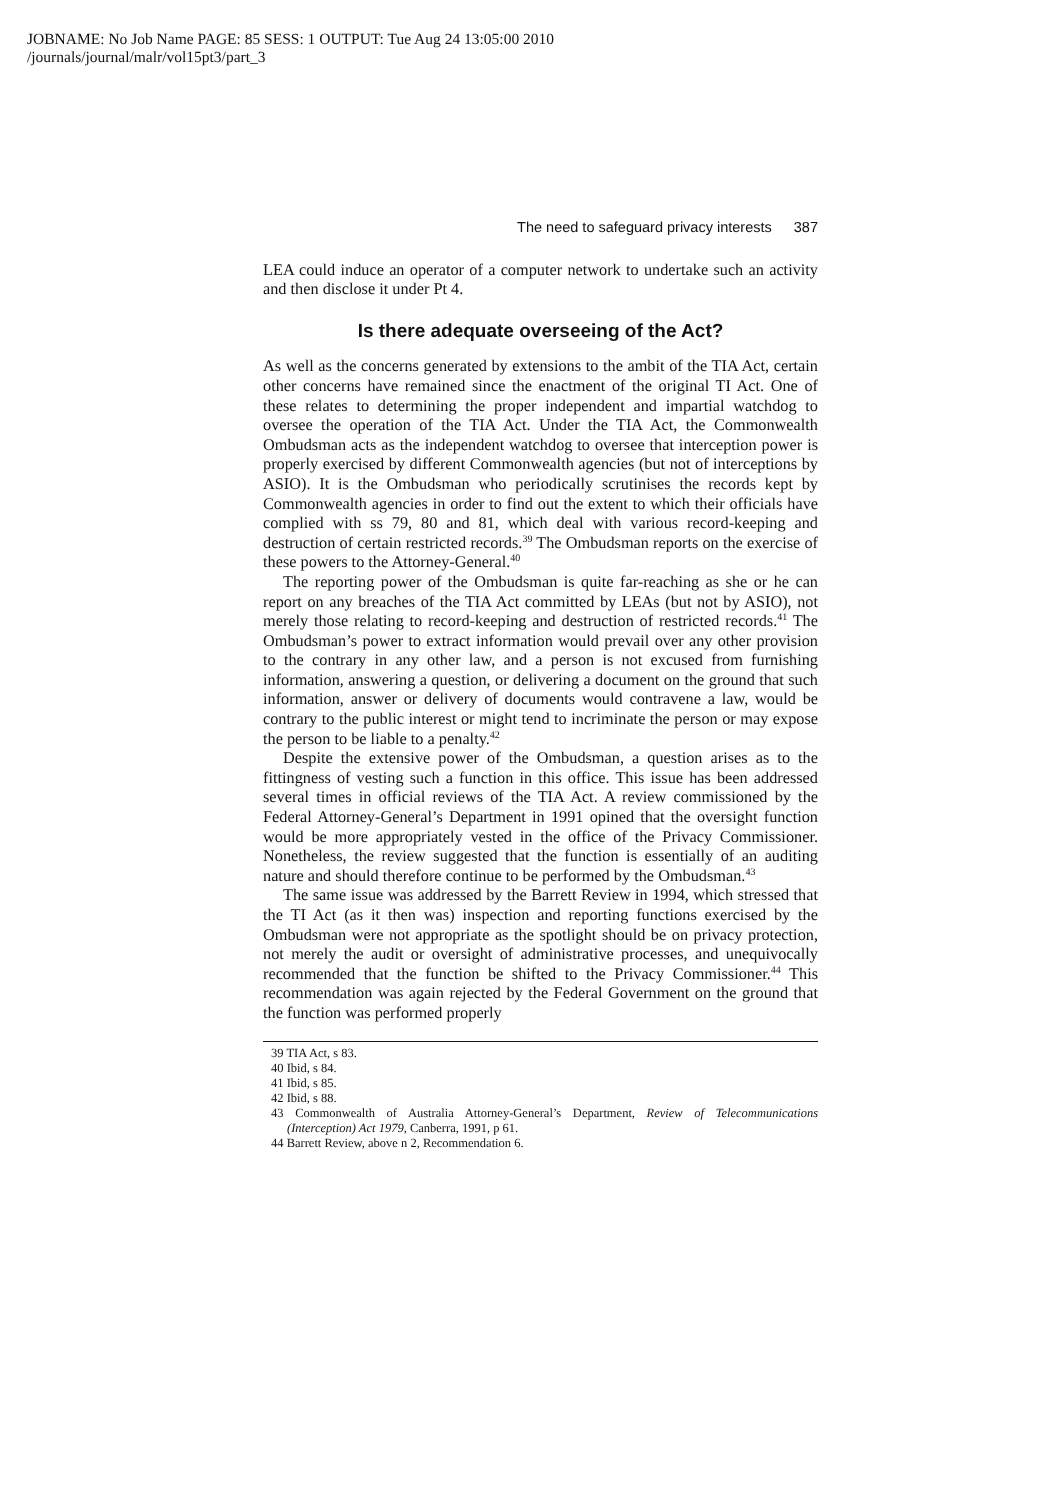JOBNAME: No Job Name PAGE: 85 SESS: 1 OUTPUT: Tue Aug 24 13:05:00 2010
/journals/journal/malr/vol15pt3/part_3
The need to safeguard privacy interests 387
LEA could induce an operator of a computer network to undertake such an activity and then disclose it under Pt 4.
Is there adequate overseeing of the Act?
As well as the concerns generated by extensions to the ambit of the TIA Act, certain other concerns have remained since the enactment of the original TI Act. One of these relates to determining the proper independent and impartial watchdog to oversee the operation of the TIA Act. Under the TIA Act, the Commonwealth Ombudsman acts as the independent watchdog to oversee that interception power is properly exercised by different Commonwealth agencies (but not of interceptions by ASIO). It is the Ombudsman who periodically scrutinises the records kept by Commonwealth agencies in order to find out the extent to which their officials have complied with ss 79, 80 and 81, which deal with various record-keeping and destruction of certain restricted records.<sup>39</sup> The Ombudsman reports on the exercise of these powers to the Attorney-General.<sup>40</sup>
The reporting power of the Ombudsman is quite far-reaching as she or he can report on any breaches of the TIA Act committed by LEAs (but not by ASIO), not merely those relating to record-keeping and destruction of restricted records.<sup>41</sup> The Ombudsman’s power to extract information would prevail over any other provision to the contrary in any other law, and a person is not excused from furnishing information, answering a question, or delivering a document on the ground that such information, answer or delivery of documents would contravene a law, would be contrary to the public interest or might tend to incriminate the person or may expose the person to be liable to a penalty.<sup>42</sup>
Despite the extensive power of the Ombudsman, a question arises as to the fittingness of vesting such a function in this office. This issue has been addressed several times in official reviews of the TIA Act. A review commissioned by the Federal Attorney-General’s Department in 1991 opined that the oversight function would be more appropriately vested in the office of the Privacy Commissioner. Nonetheless, the review suggested that the function is essentially of an auditing nature and should therefore continue to be performed by the Ombudsman.<sup>43</sup>
The same issue was addressed by the Barrett Review in 1994, which stressed that the TI Act (as it then was) inspection and reporting functions exercised by the Ombudsman were not appropriate as the spotlight should be on privacy protection, not merely the audit or oversight of administrative processes, and unequivocally recommended that the function be shifted to the Privacy Commissioner.<sup>44</sup> This recommendation was again rejected by the Federal Government on the ground that the function was performed properly
39 TIA Act, s 83.
40 Ibid, s 84.
41 Ibid, s 85.
42 Ibid, s 88.
43 Commonwealth of Australia Attorney-General’s Department, Review of Telecommunications (Interception) Act 1979, Canberra, 1991, p 61.
44 Barrett Review, above n 2, Recommendation 6.